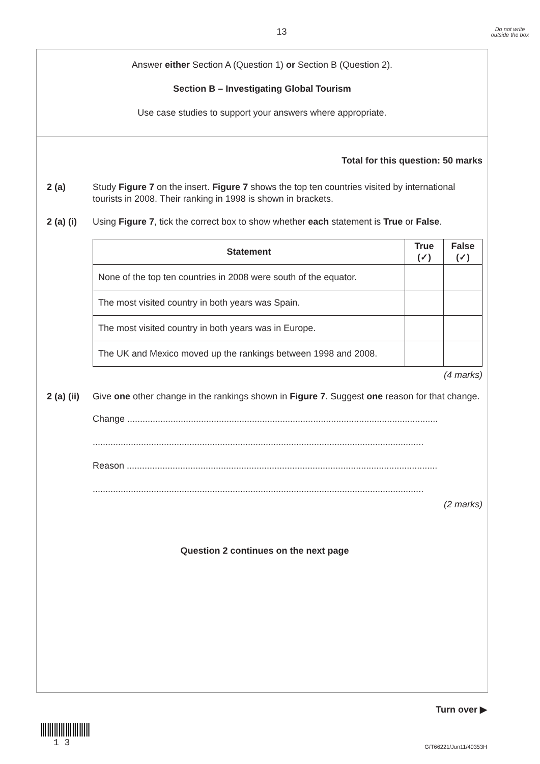13
Do not write outside the box
Answer either Section A (Question 1) or Section B (Question 2).
Section B – Investigating Global Tourism
Use case studies to support your answers where appropriate.
Total for this question: 50 marks
2 (a) Study Figure 7 on the insert. Figure 7 shows the top ten countries visited by international tourists in 2008. Their ranking in 1998 is shown in brackets.
2 (a) (i)
Using Figure 7, tick the correct box to show whether each statement is True or False.
| Statement | True (✓) | False (✓) |
| --- | --- | --- |
| None of the top ten countries in 2008 were south of the equator. | | |
| The most visited country in both years was Spain. | | |
| The most visited country in both years was in Europe. | | |
| The UK and Mexico moved up the rankings between 1998 and 2008. | | |
(4 marks)
2 (a) (ii)
Give one other change in the rankings shown in Figure 7. Suggest one reason for that change.
Change ..........................................................................................................................
..................................................................................................................................
Reason ..........................................................................................................................
..................................................................................................................................
(2 marks)
Question 2 continues on the next page
Turn over ▶
1 3 G/T66221/Jun11/40353H